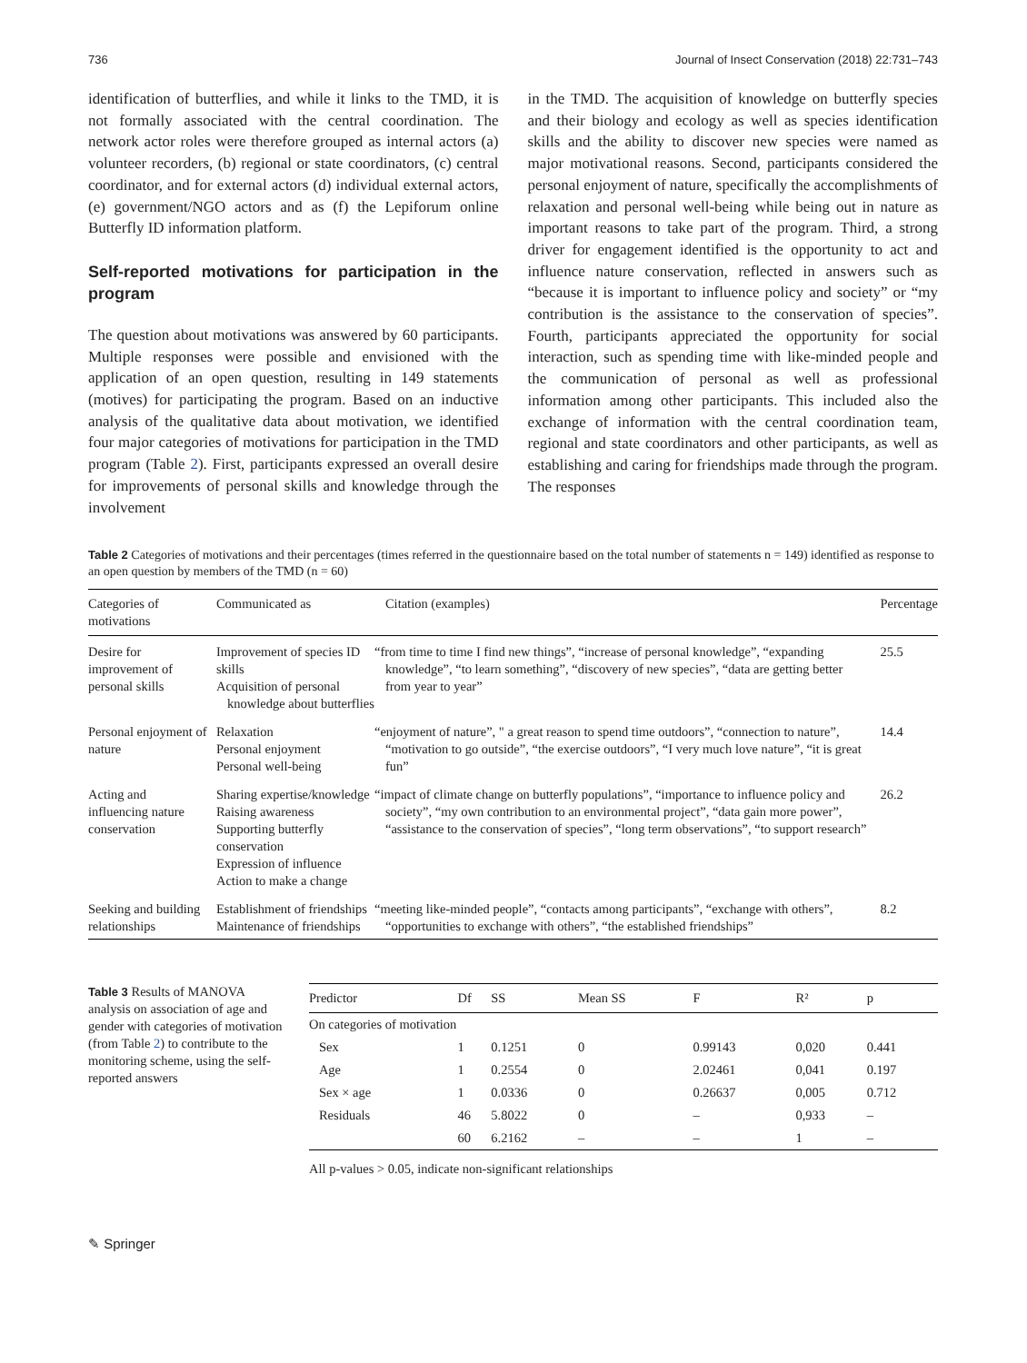736 Journal of Insect Conservation (2018) 22:731–743
identification of butterflies, and while it links to the TMD, it is not formally associated with the central coordination. The network actor roles were therefore grouped as internal actors (a) volunteer recorders, (b) regional or state coordinators, (c) central coordinator, and for external actors (d) individual external actors, (e) government/NGO actors and as (f) the Lepiforum online Butterfly ID information platform.
Self-reported motivations for participation in the program
The question about motivations was answered by 60 participants. Multiple responses were possible and envisioned with the application of an open question, resulting in 149 statements (motives) for participating the program. Based on an inductive analysis of the qualitative data about motivation, we identified four major categories of motivations for participation in the TMD program (Table 2). First, participants expressed an overall desire for improvements of personal skills and knowledge through the involvement
in the TMD. The acquisition of knowledge on butterfly species and their biology and ecology as well as species identification skills and the ability to discover new species were named as major motivational reasons. Second, participants considered the personal enjoyment of nature, specifically the accomplishments of relaxation and personal well-being while being out in nature as important reasons to take part of the program. Third, a strong driver for engagement identified is the opportunity to act and influence nature conservation, reflected in answers such as “because it is important to influence policy and society” or “my contribution is the assistance to the conservation of species”. Fourth, participants appreciated the opportunity for social interaction, such as spending time with like-minded people and the communication of personal as well as professional information among other participants. This included also the exchange of information with the central coordination team, regional and state coordinators and other participants, as well as establishing and caring for friendships made through the program. The responses
Table 2 Categories of motivations and their percentages (times referred in the questionnaire based on the total number of statements n = 149) identified as response to an open question by members of the TMD (n = 60)
| Categories of motivations | Communicated as | Citation (examples) | Percentage |
| --- | --- | --- | --- |
| Desire for improvement of personal skills | Improvement of species ID skills Acquisition of personal knowledge about butterflies | “from time to time I find new things”, “increase of personal knowledge”, “expanding knowledge”, “to learn something”, “discovery of new species”, “data are getting better from year to year” | 25.5 |
| Personal enjoyment of nature | Relaxation Personal enjoyment Personal well-being | “enjoyment of nature”, " a great reason to spend time outdoors”, “connection to nature”, “motivation to go outside”, “the exercise outdoors”, “I very much love nature”, “it is great fun” | 14.4 |
| Acting and influencing nature conservation | Sharing expertise/knowledge Raising awareness Supporting butterfly conservation Expression of influence Action to make a change | “impact of climate change on butterfly populations”, “importance to influence policy and society”, “my own contribution to an environmental project”, “data gain more power”, “assistance to the conservation of species”, “long term observations”, “to support research” | 26.2 |
| Seeking and building relationships | Establishment of friendships Maintenance of friendships | “meeting like-minded people”, “contacts among participants”, “exchange with others”, “opportunities to exchange with others”, “the established friendships” | 8.2 |
Table 3 Results of MANOVA analysis on association of age and gender with categories of motivation (from Table 2) to contribute to the monitoring scheme, using the self-reported answers
| Predictor | Df | SS | Mean SS | F | R² | p |
| --- | --- | --- | --- | --- | --- | --- |
| On categories of motivation | | | | | | |
| Sex | 1 | 0.1251 | 0 | 0.99143 | 0,020 | 0.441 |
| Age | 1 | 0.2554 | 0 | 2.02461 | 0,041 | 0.197 |
| Sex × age | 1 | 0.0336 | 0 | 0.26637 | 0,005 | 0.712 |
| Residuals | 46 | 5.8022 | 0 | – | 0,933 | – |
| | 60 | 6.2162 | – | – | 1 | – |
All p-values > 0.05, indicate non-significant relationships
✎ Springer